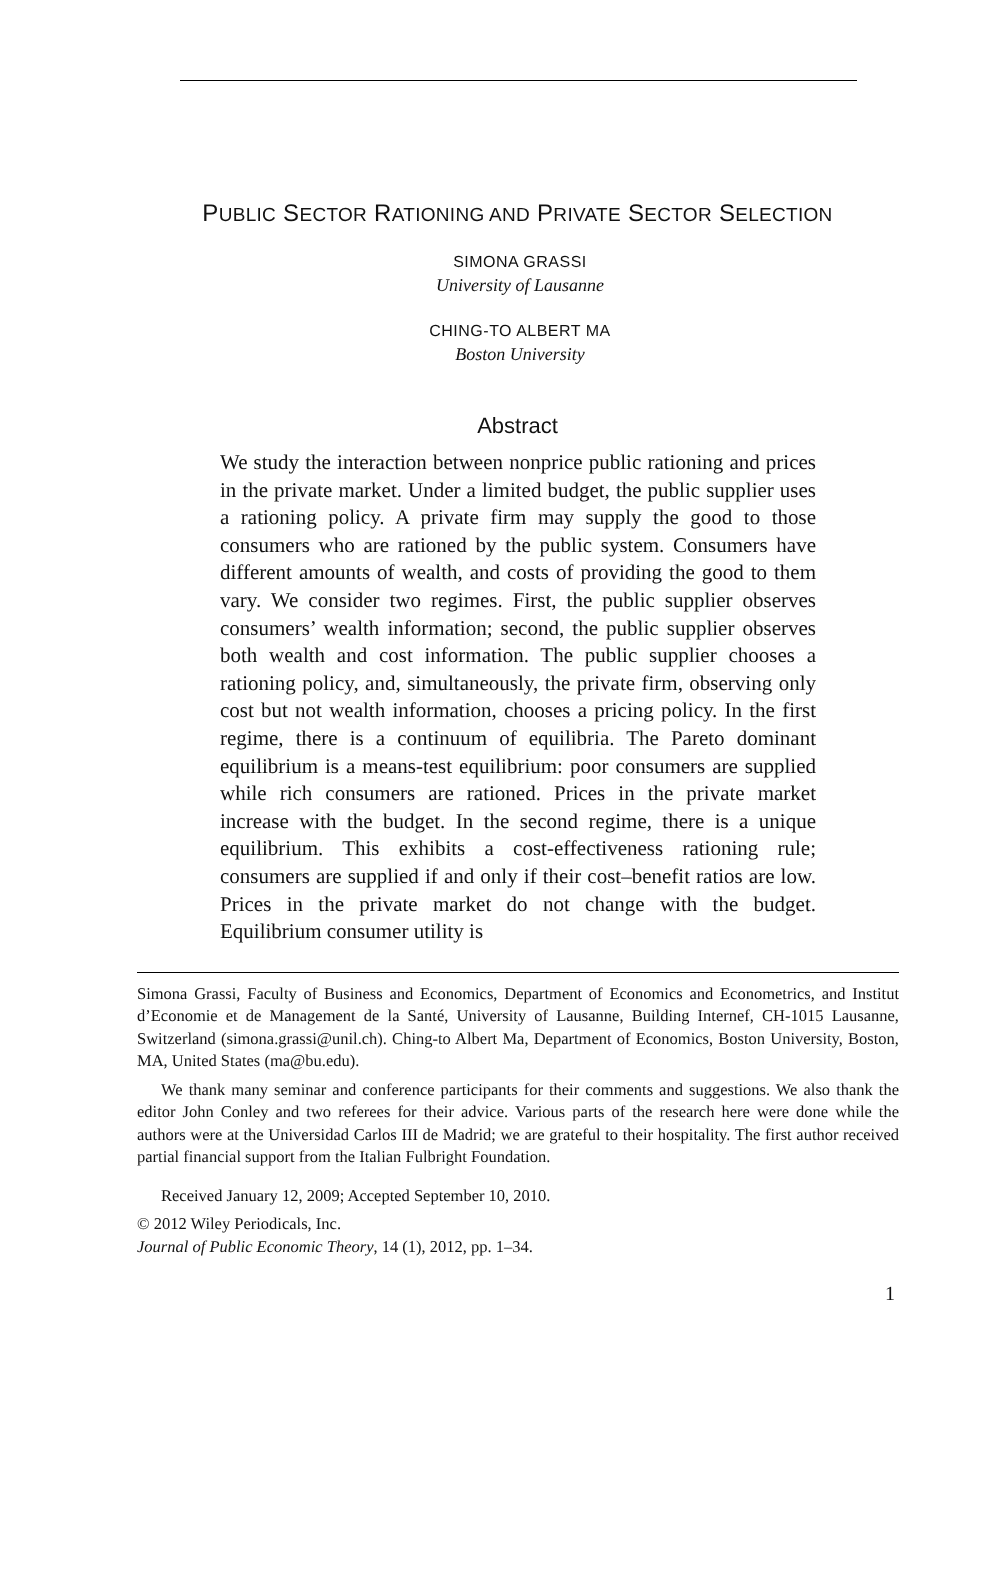PUBLIC SECTOR RATIONING AND PRIVATE SECTOR SELECTION
SIMONA GRASSI
University of Lausanne
CHING-TO ALBERT MA
Boston University
Abstract
We study the interaction between nonprice public rationing and prices in the private market. Under a limited budget, the public supplier uses a rationing policy. A private firm may supply the good to those consumers who are rationed by the public system. Consumers have different amounts of wealth, and costs of providing the good to them vary. We consider two regimes. First, the public supplier observes consumers’ wealth information; second, the public supplier observes both wealth and cost information. The public supplier chooses a rationing policy, and, simultaneously, the private firm, observing only cost but not wealth information, chooses a pricing policy. In the first regime, there is a continuum of equilibria. The Pareto dominant equilibrium is a means-test equilibrium: poor consumers are supplied while rich consumers are rationed. Prices in the private market increase with the budget. In the second regime, there is a unique equilibrium. This exhibits a cost-effectiveness rationing rule; consumers are supplied if and only if their cost–benefit ratios are low. Prices in the private market do not change with the budget. Equilibrium consumer utility is
Simona Grassi, Faculty of Business and Economics, Department of Economics and Econometrics, and Institut d’Economie et de Management de la Santé, University of Lausanne, Building Internef, CH-1015 Lausanne, Switzerland (simona.grassi@unil.ch). Ching-to Albert Ma, Department of Economics, Boston University, Boston, MA, United States (ma@bu.edu).
We thank many seminar and conference participants for their comments and suggestions. We also thank the editor John Conley and two referees for their advice. Various parts of the research here were done while the authors were at the Universidad Carlos III de Madrid; we are grateful to their hospitality. The first author received partial financial support from the Italian Fulbright Foundation.
Received January 12, 2009; Accepted September 10, 2010.
© 2012 Wiley Periodicals, Inc.
Journal of Public Economic Theory, 14 (1), 2012, pp. 1–34.
1